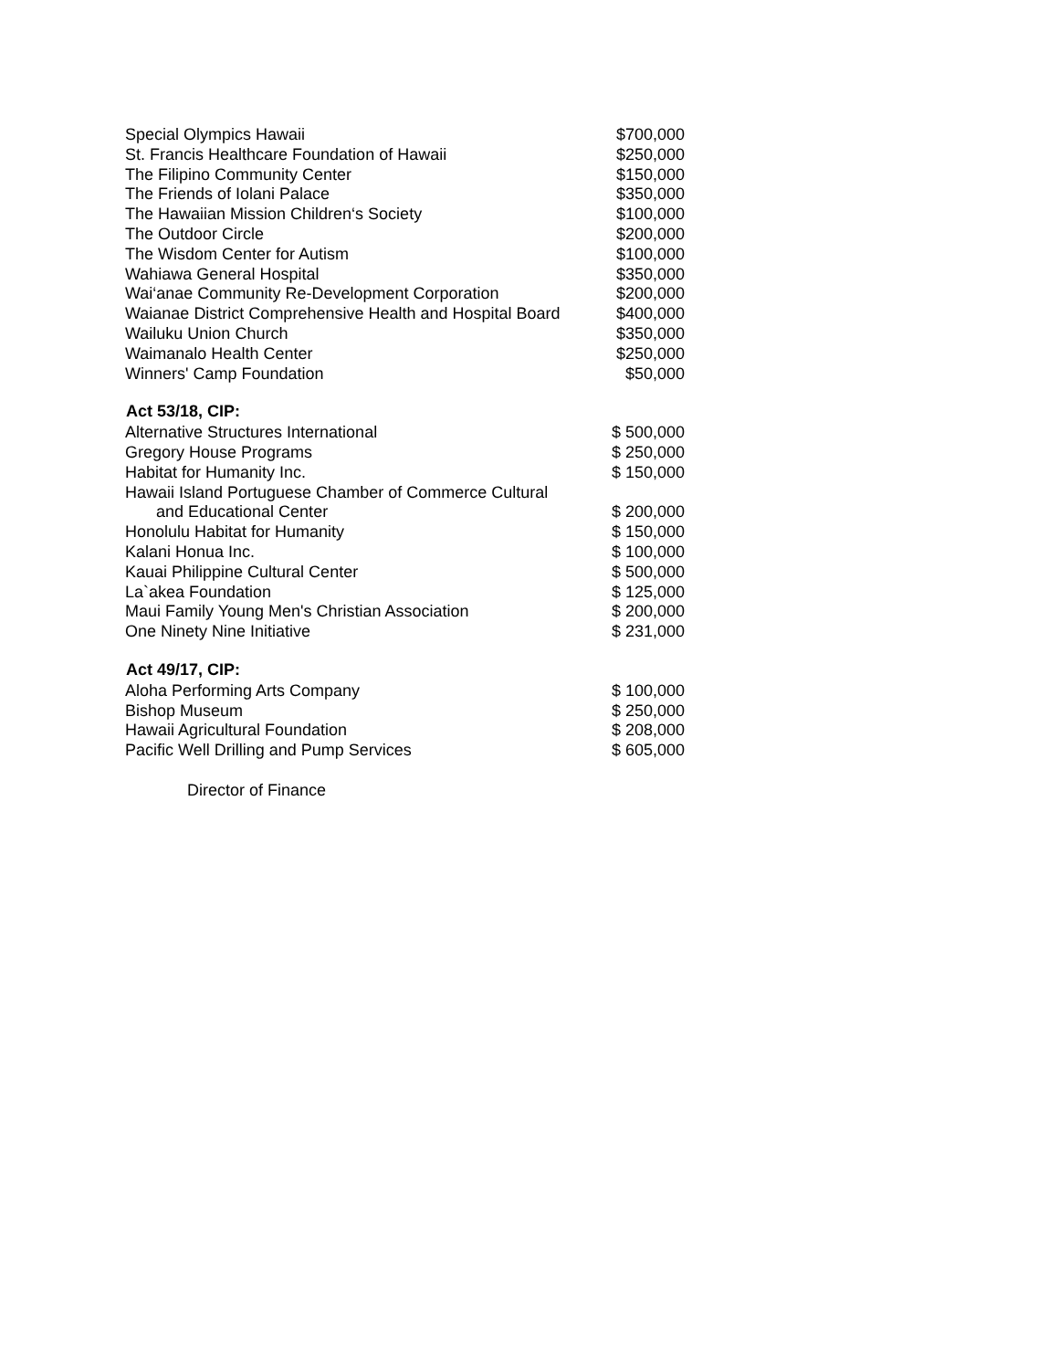| Special Olympics Hawaii | $700,000 |
| St. Francis Healthcare Foundation of Hawaii | $250,000 |
| The Filipino Community Center | $150,000 |
| The Friends of Iolani Palace | $350,000 |
| The Hawaiian Mission Children‘s Society | $100,000 |
| The Outdoor Circle | $200,000 |
| The Wisdom Center for Autism | $100,000 |
| Wahiawa General Hospital | $350,000 |
| Wai‘anae Community Re-Development Corporation | $200,000 |
| Waianae District Comprehensive Health and Hospital Board | $400,000 |
| Wailuku Union Church | $350,000 |
| Waimanalo Health Center | $250,000 |
| Winners' Camp Foundation | $50,000 |
| Act 53/18, CIP: | |
| Alternative Structures International | $ 500,000 |
| Gregory House Programs | $ 250,000 |
| Habitat for Humanity Inc. | $ 150,000 |
| Hawaii Island Portuguese Chamber of Commerce Cultural and Educational Center | $ 200,000 |
| Honolulu Habitat for Humanity | $ 150,000 |
| Kalani Honua Inc. | $ 100,000 |
| Kauai Philippine Cultural Center | $ 500,000 |
| La`akea Foundation | $ 125,000 |
| Maui Family Young Men's Christian Association | $ 200,000 |
| One Ninety Nine Initiative | $ 231,000 |
| Act 49/17, CIP: | |
| Aloha Performing Arts Company | $ 100,000 |
| Bishop Museum | $ 250,000 |
| Hawaii Agricultural Foundation | $ 208,000 |
| Pacific Well Drilling and Pump Services | $ 605,000 |
Director of Finance